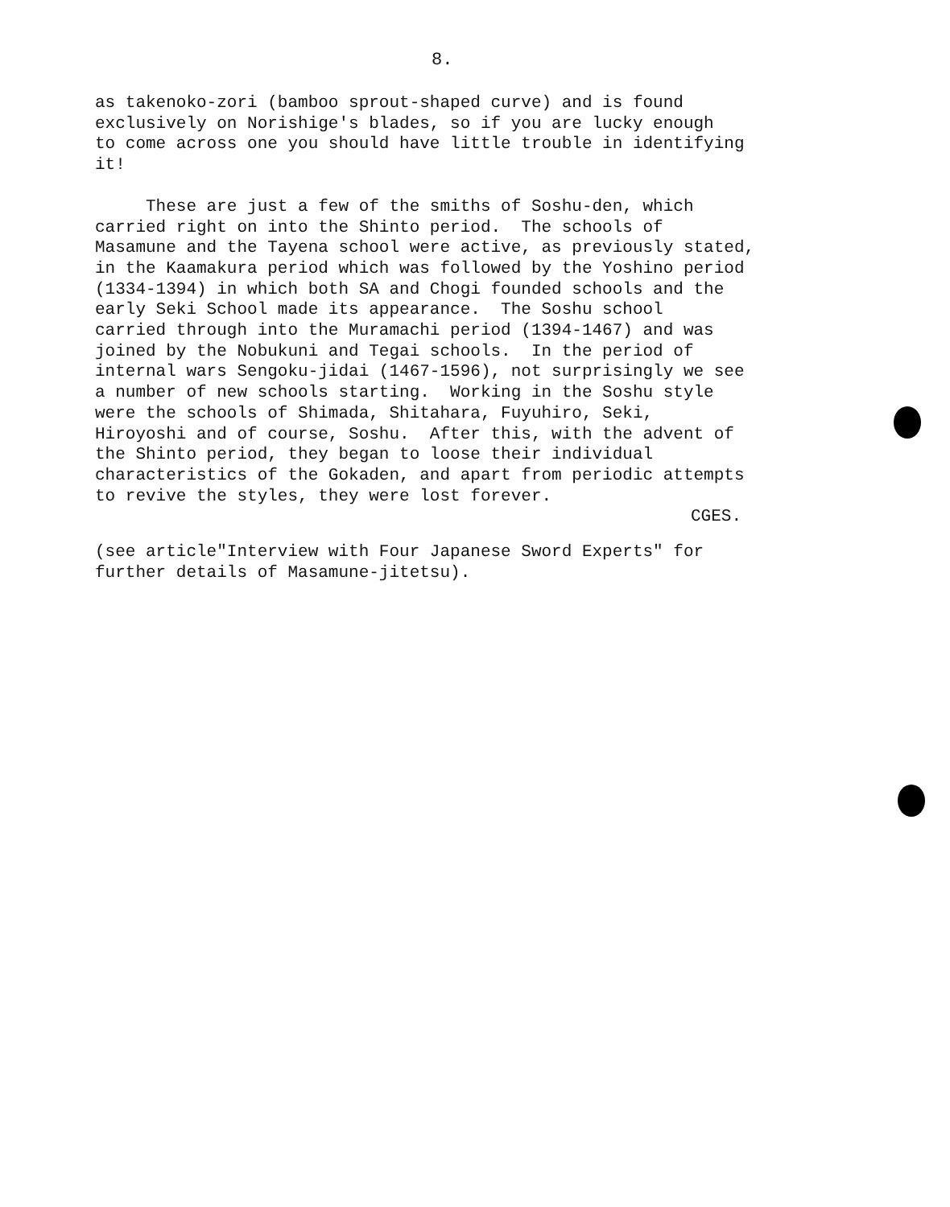8.
as takenoko-zori (bamboo sprout-shaped curve) and is found exclusively on Norishige's blades, so if you are lucky enough to come across one you should have little trouble in identifying it!
These are just a few of the smiths of Soshu-den, which carried right on into the Shinto period. The schools of Masamune and the Tayena school were active, as previously stated, in the Kaamakura period which was followed by the Yoshino period (1334-1394) in which both SA and Chogi founded schools and the early Seki School made its appearance. The Soshu school carried through into the Muramachi period (1394-1467) and was joined by the Nobukuni and Tegai schools. In the period of internal wars Sengoku-jidai (1467-1596), not surprisingly we see a number of new schools starting. Working in the Soshu style were the schools of Shimada, Shitahara, Fuyuhiro, Seki, Hiroyoshi and of course, Soshu. After this, with the advent of the Shinto period, they began to loose their individual characteristics of the Gokaden, and apart from periodic attempts to revive the styles, they were lost forever.
CGES.
(see article"Interview with Four Japanese Sword Experts" for further details of Masamune-jitetsu).